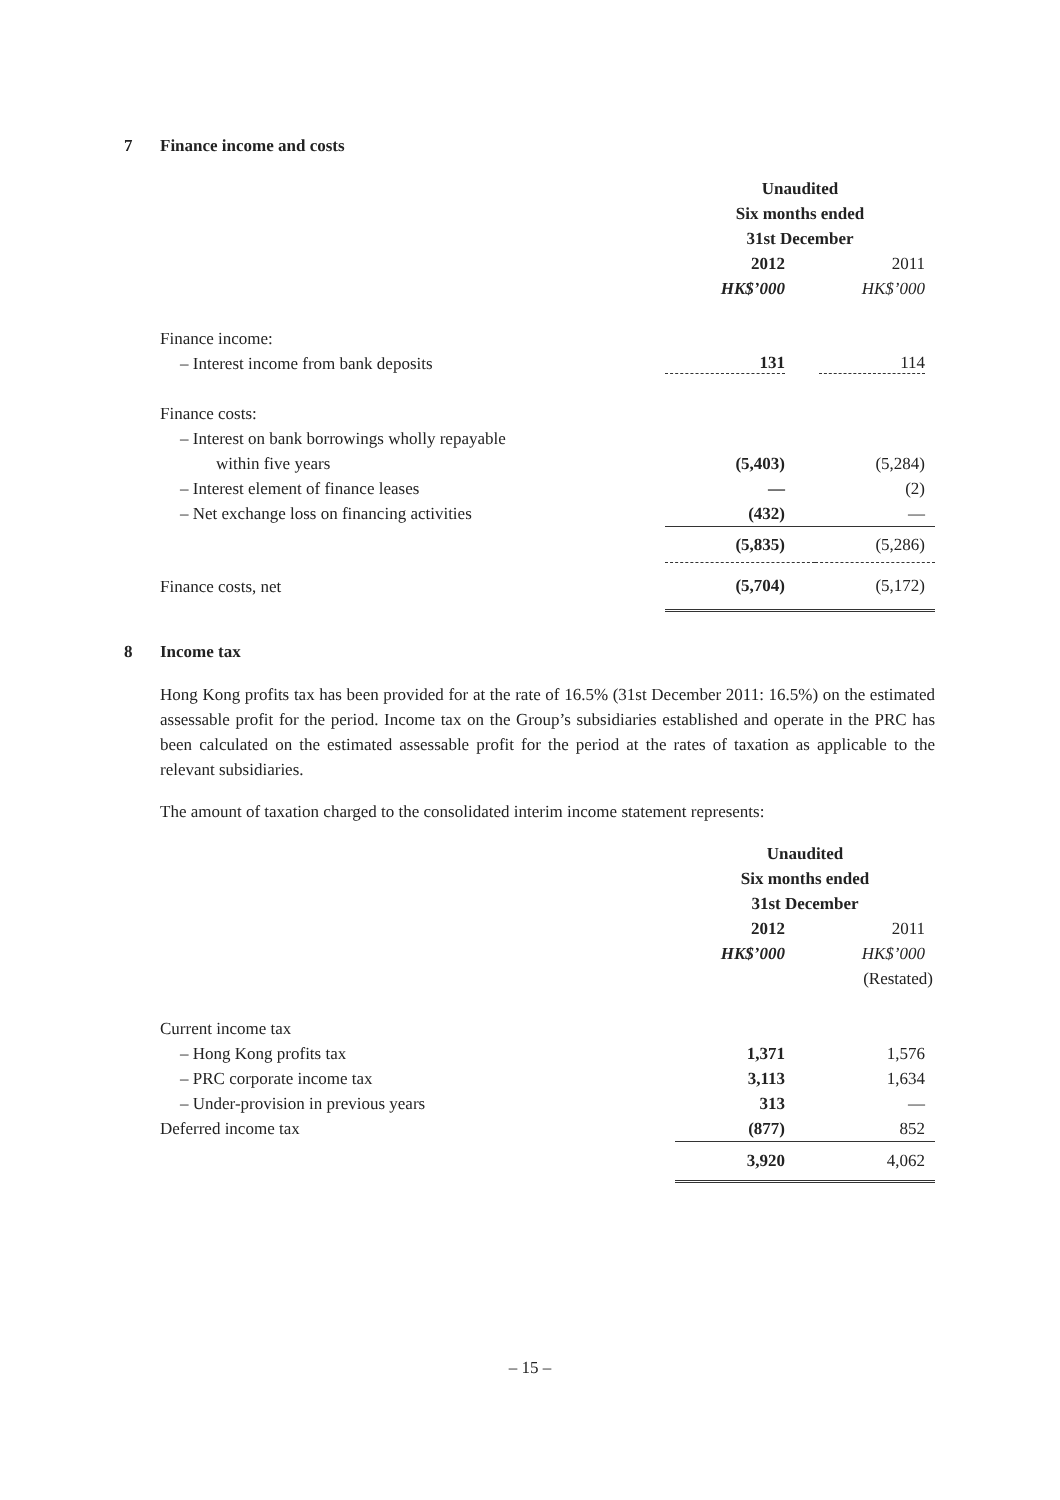7 Finance income and costs
| | Unaudited | |
| | Six months ended | |
| | 31st December | |
| | 2012 | 2011 |
| | HK$’000 | HK$’000 |
| Finance income: | | |
| – Interest income from bank deposits | 131 | 114 |
| Finance costs: | | |
| – Interest on bank borrowings wholly repayable | | |
| within five years | (5,403) | (5,284) |
| – Interest element of finance leases | — | (2) |
| – Net exchange loss on financing activities | (432) | — |
| | (5,835) | (5,286) |
| Finance costs, net | (5,704) | (5,172) |
8 Income tax
Hong Kong profits tax has been provided for at the rate of 16.5% (31st December 2011: 16.5%) on the estimated assessable profit for the period. Income tax on the Group’s subsidiaries established and operate in the PRC has been calculated on the estimated assessable profit for the period at the rates of taxation as applicable to the relevant subsidiaries.
The amount of taxation charged to the consolidated interim income statement represents:
| | Unaudited | |
| | Six months ended | |
| | 31st December | |
| | 2012 | 2011 |
| | HK$’000 | HK$’000 |
| | | (Restated) |
| Current income tax | | |
| – Hong Kong profits tax | 1,371 | 1,576 |
| – PRC corporate income tax | 3,113 | 1,634 |
| – Under-provision in previous years | 313 | — |
| Deferred income tax | (877) | 852 |
| | 3,920 | 4,062 |
– 15 –